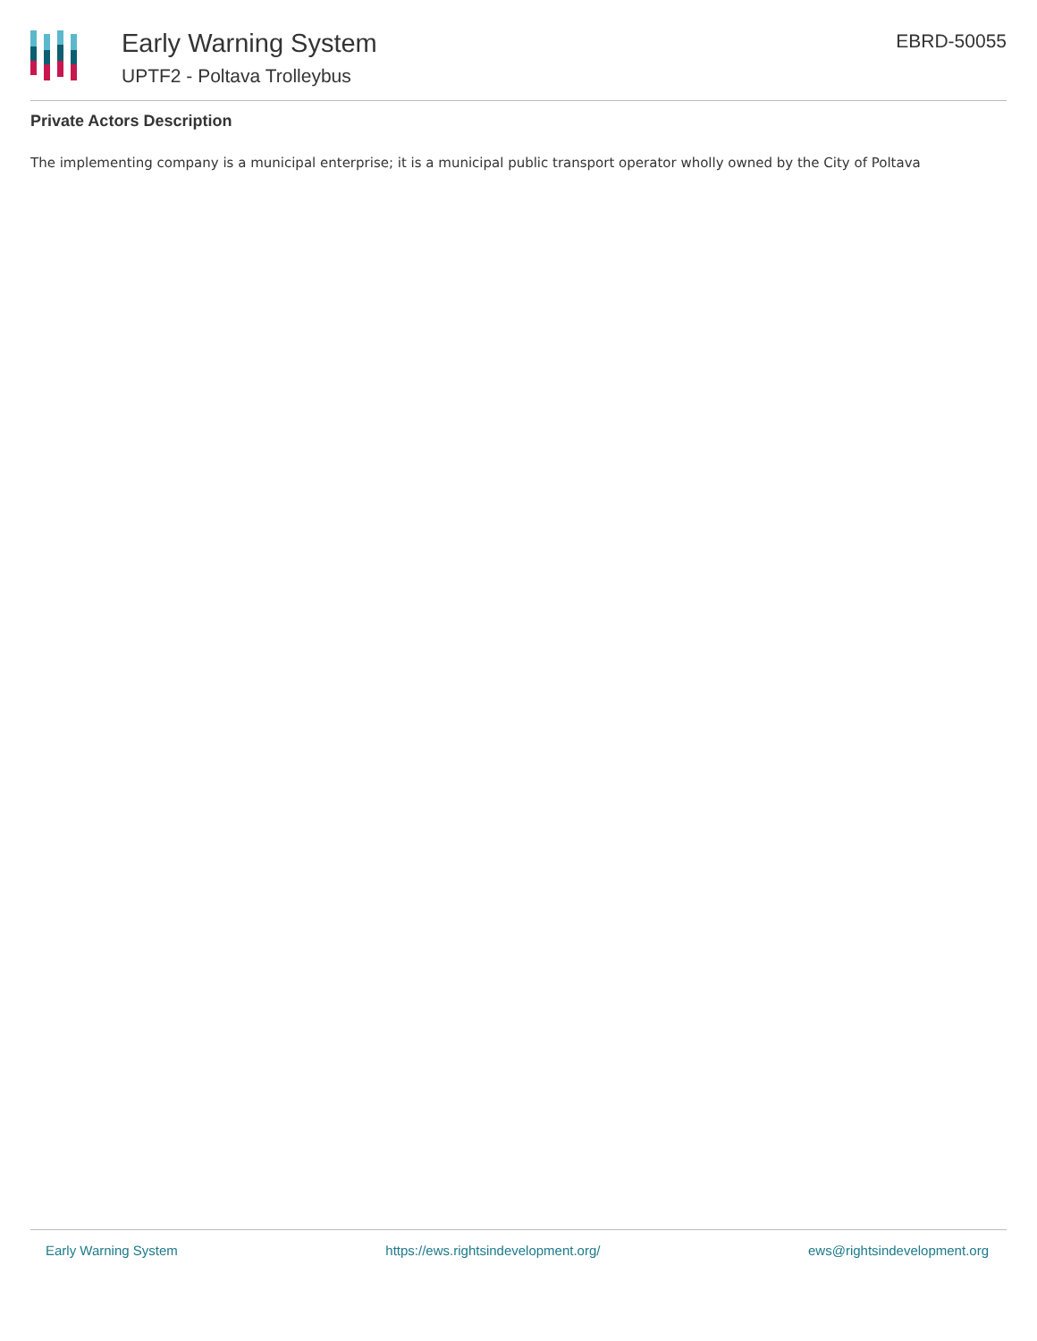Early Warning System
UPTF2 - Poltava Trolleybus
EBRD-50055
Private Actors Description
The implementing company is a municipal enterprise; it is a municipal public transport operator wholly owned by the City of Poltava
Early Warning System https://ews.rightsindevelopment.org/ ews@rightsindevelopment.org